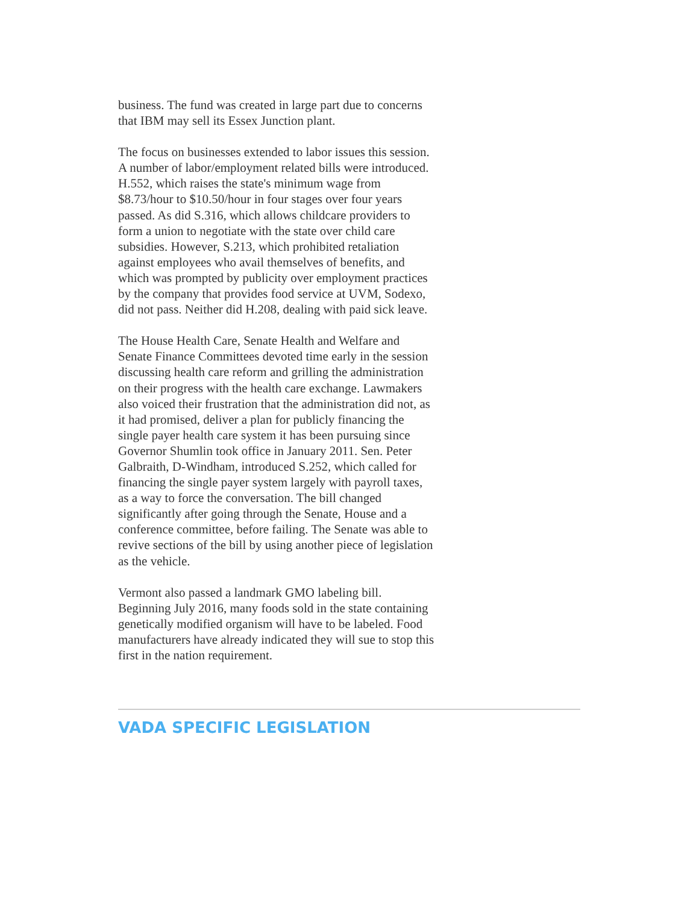business. The fund was created in large part due to concerns that IBM may sell its Essex Junction plant.
The focus on businesses extended to labor issues this session. A number of labor/employment related bills were introduced. H.552, which raises the state's minimum wage from $8.73/hour to $10.50/hour in four stages over four years passed. As did S.316, which allows childcare providers to form a union to negotiate with the state over child care subsidies. However, S.213, which prohibited retaliation against employees who avail themselves of benefits, and which was prompted by publicity over employment practices by the company that provides food service at UVM, Sodexo, did not pass. Neither did H.208, dealing with paid sick leave.
The House Health Care, Senate Health and Welfare and Senate Finance Committees devoted time early in the session discussing health care reform and grilling the administration on their progress with the health care exchange. Lawmakers also voiced their frustration that the administration did not, as it had promised, deliver a plan for publicly financing the single payer health care system it has been pursuing since Governor Shumlin took office in January 2011. Sen. Peter Galbraith, D-Windham, introduced S.252, which called for financing the single payer system largely with payroll taxes, as a way to force the conversation. The bill changed significantly after going through the Senate, House and a conference committee, before failing. The Senate was able to revive sections of the bill by using another piece of legislation as the vehicle.
Vermont also passed a landmark GMO labeling bill. Beginning July 2016, many foods sold in the state containing genetically modified organism will have to be labeled. Food manufacturers have already indicated they will sue to stop this first in the nation requirement.
VADA SPECIFIC LEGISLATION